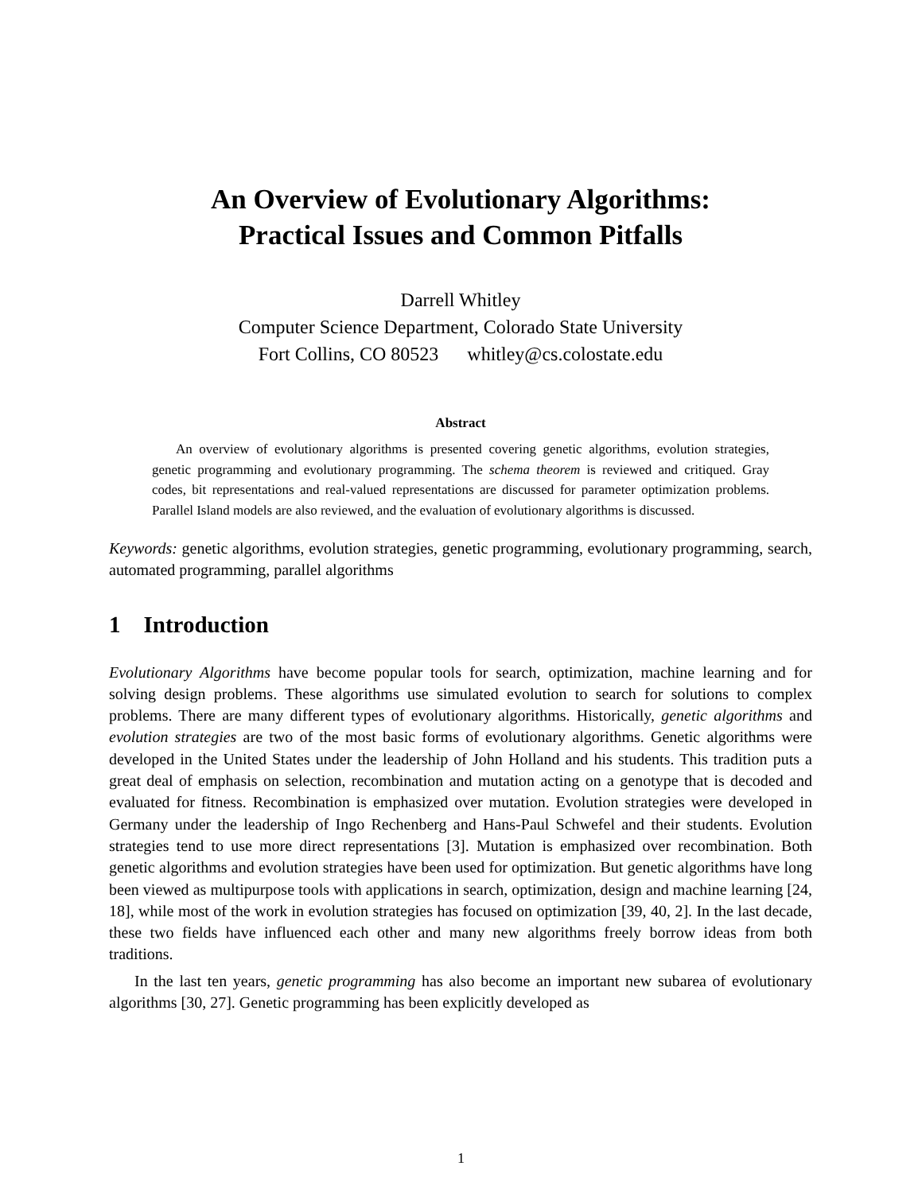An Overview of Evolutionary Algorithms:
Practical Issues and Common Pitfalls
Darrell Whitley
Computer Science Department, Colorado State University
Fort Collins, CO 80523 whitley@cs.colostate.edu
Abstract
An overview of evolutionary algorithms is presented covering genetic algorithms, evolution strategies, genetic programming and evolutionary programming. The schema theorem is reviewed and critiqued. Gray codes, bit representations and real-valued representations are discussed for parameter optimization problems. Parallel Island models are also reviewed, and the evaluation of evolutionary algorithms is discussed.
Keywords: genetic algorithms, evolution strategies, genetic programming, evolutionary programming, search, automated programming, parallel algorithms
1 Introduction
Evolutionary Algorithms have become popular tools for search, optimization, machine learning and for solving design problems. These algorithms use simulated evolution to search for solutions to complex problems. There are many different types of evolutionary algorithms. Historically, genetic algorithms and evolution strategies are two of the most basic forms of evolutionary algorithms. Genetic algorithms were developed in the United States under the leadership of John Holland and his students. This tradition puts a great deal of emphasis on selection, recombination and mutation acting on a genotype that is decoded and evaluated for fitness. Recombination is emphasized over mutation. Evolution strategies were developed in Germany under the leadership of Ingo Rechenberg and Hans-Paul Schwefel and their students. Evolution strategies tend to use more direct representations [3]. Mutation is emphasized over recombination. Both genetic algorithms and evolution strategies have been used for optimization. But genetic algorithms have long been viewed as multipurpose tools with applications in search, optimization, design and machine learning [24, 18], while most of the work in evolution strategies has focused on optimization [39, 40, 2]. In the last decade, these two fields have influenced each other and many new algorithms freely borrow ideas from both traditions.
In the last ten years, genetic programming has also become an important new subarea of evolutionary algorithms [30, 27]. Genetic programming has been explicitly developed as
1